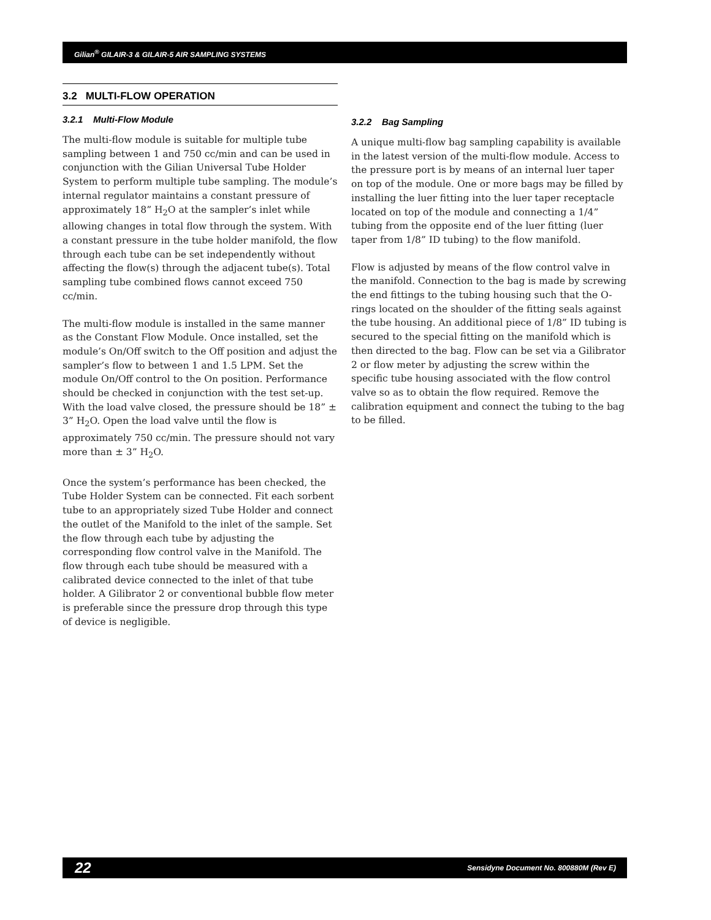Gilian<sup>®</sup> GILAIR-3 & GILAIR-5 AIR SAMPLING SYSTEMS
3.2 MULTI-FLOW OPERATION
3.2.1 Multi-Flow Module
The multi-flow module is suitable for multiple tube sampling between 1 and 750 cc/min and can be used in conjunction with the Gilian Universal Tube Holder System to perform multiple tube sampling. The module’s internal regulator maintains a constant pressure of approximately 18” H<sub>2</sub>O at the sampler’s inlet while allowing changes in total flow through the system. With a constant pressure in the tube holder manifold, the flow through each tube can be set independently without affecting the flow(s) through the adjacent tube(s). Total sampling tube combined flows cannot exceed 750 cc/min.
The multi-flow module is installed in the same manner as the Constant Flow Module. Once installed, set the module’s On/Off switch to the Off position and adjust the sampler’s flow to between 1 and 1.5 LPM. Set the module On/Off control to the On position. Performance should be checked in conjunction with the test set-up. With the load valve closed, the pressure should be 18” ± 3” H<sub>2</sub>O. Open the load valve until the flow is approximately 750 cc/min. The pressure should not vary more than ± 3” H<sub>2</sub>O.
Once the system’s performance has been checked, the Tube Holder System can be connected. Fit each sorbent tube to an appropriately sized Tube Holder and connect the outlet of the Manifold to the inlet of the sample. Set the flow through each tube by adjusting the corresponding flow control valve in the Manifold. The flow through each tube should be measured with a calibrated device connected to the inlet of that tube holder. A Gilibrator 2 or conventional bubble flow meter is preferable since the pressure drop through this type of device is negligible.
3.2.2 Bag Sampling
A unique multi-flow bag sampling capability is available in the latest version of the multi-flow module. Access to the pressure port is by means of an internal luer taper on top of the module. One or more bags may be filled by installing the luer fitting into the luer taper receptacle located on top of the module and connecting a 1/4” tubing from the opposite end of the luer fitting (luer taper from 1/8” ID tubing) to the flow manifold.
Flow is adjusted by means of the flow control valve in the manifold. Connection to the bag is made by screwing the end fittings to the tubing housing such that the O-rings located on the shoulder of the fitting seals against the tube housing. An additional piece of 1/8” ID tubing is secured to the special fitting on the manifold which is then directed to the bag. Flow can be set via a Gilibrator 2 or flow meter by adjusting the screw within the specific tube housing associated with the flow control valve so as to obtain the flow required. Remove the calibration equipment and connect the tubing to the bag to be filled.
22 Sensidyne Document No. 800880M (Rev E)